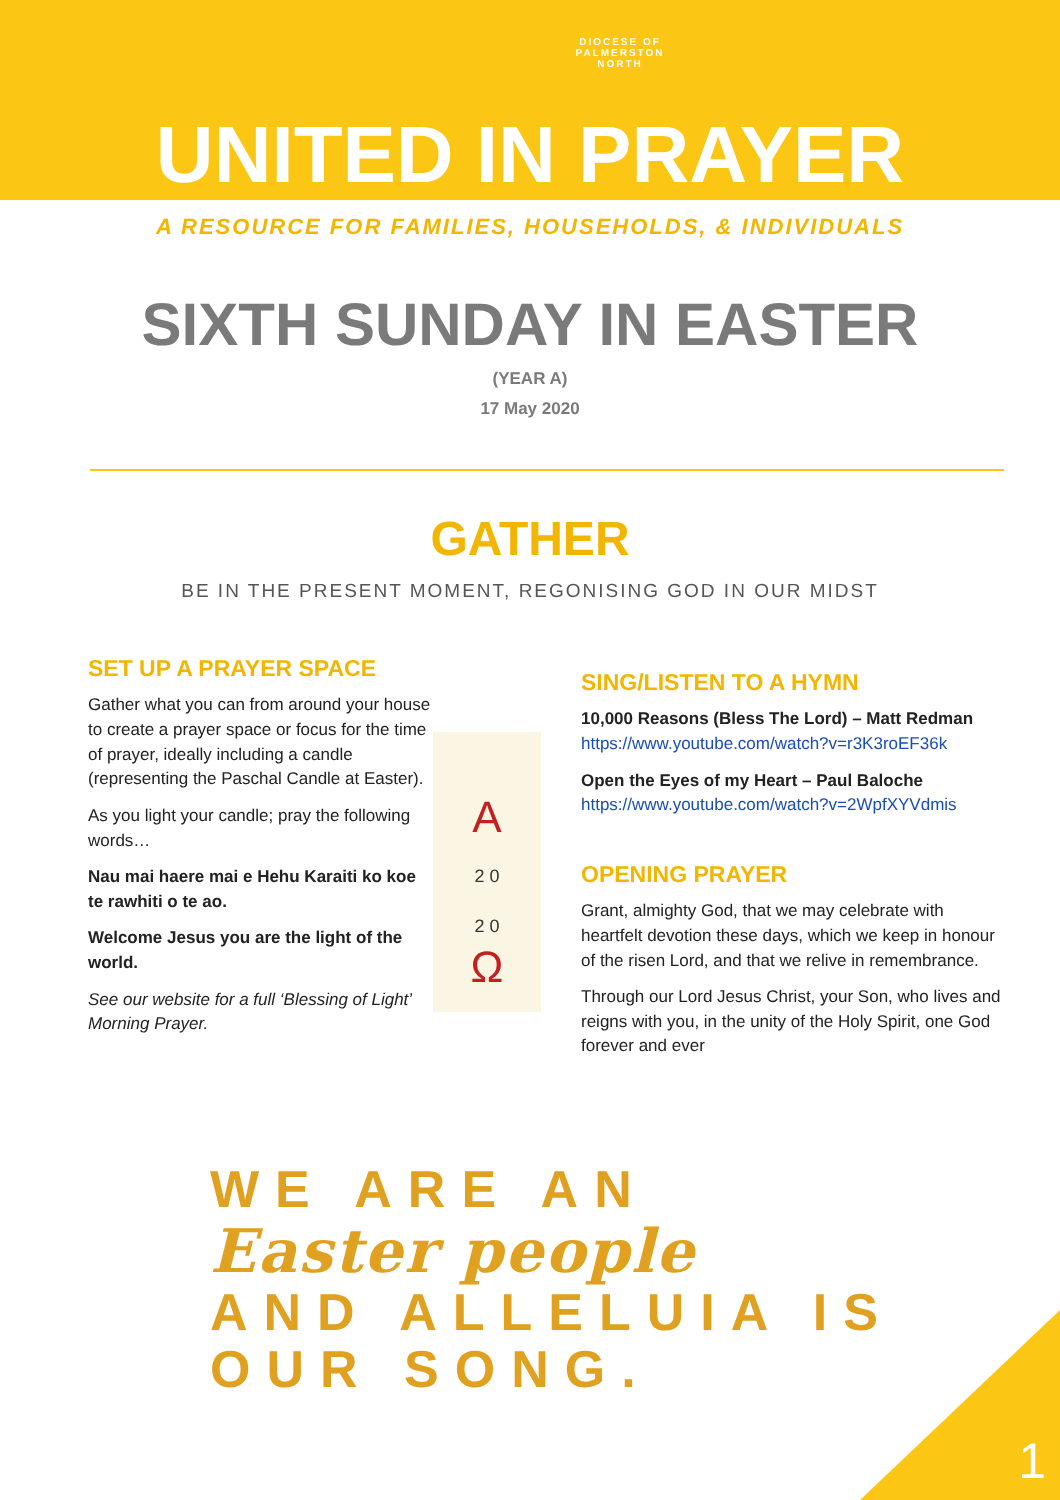DIOCESE OF
PALMERSTON
NORTH
UNITED IN PRAYER
A RESOURCE FOR FAMILIES, HOUSEHOLDS, & INDIVIDUALS
SIXTH SUNDAY IN EASTER
(YEAR A)
17 May 2020
GATHER
BE IN THE PRESENT MOMENT, REGONISING GOD IN OUR MIDST
SET UP A PRAYER SPACE
Gather what you can from around your house to create a prayer space or focus for the time of prayer, ideally including a candle (representing the Paschal Candle at Easter).
As you light your candle; pray the following words…
Nau mai haere mai e Hehu Karaiti ko koe te rawhiti o te ao.
Welcome Jesus you are the light of the world.
See our website for a full ‘Blessing of Light’ Morning Prayer.
A
2 0
2 0
Ω
SING/LISTEN TO A HYMN
10,000 Reasons (Bless The Lord) – Matt Redman
https://www.youtube.com/watch?v=r3K3roEF36k
Open the Eyes of my Heart – Paul Baloche
https://www.youtube.com/watch?v=2WpfXYVdmis
OPENING PRAYER
Grant, almighty God, that we may celebrate with heartfelt devotion these days, which we keep in honour of the risen Lord, and that we relive in remembrance.
Through our Lord Jesus Christ, your Son, who lives and reigns with you, in the unity of the Holy Spirit, one God forever and ever
WE ARE AN
Easter people
AND ALLELUIA IS OUR SONG.
1